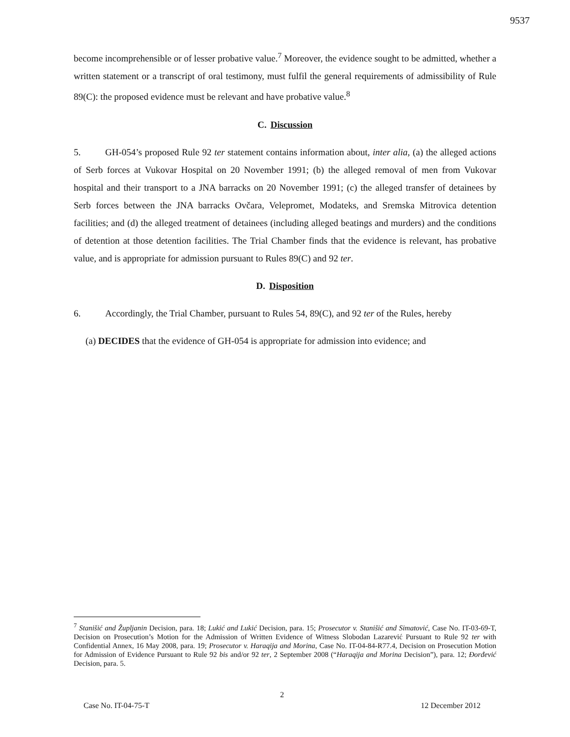9537
become incomprehensible or of lesser probative value.<sup>7</sup> Moreover, the evidence sought to be admitted, whether a written statement or a transcript of oral testimony, must fulfil the general requirements of admissibility of Rule 89(C): the proposed evidence must be relevant and have probative value.<sup>8</sup>
C. Discussion
5. GH-054’s proposed Rule 92 ter statement contains information about, inter alia, (a) the alleged actions of Serb forces at Vukovar Hospital on 20 November 1991; (b) the alleged removal of men from Vukovar hospital and their transport to a JNA barracks on 20 November 1991; (c) the alleged transfer of detainees by Serb forces between the JNA barracks Ovčara, Velepromet, Modateks, and Sremska Mitrovica detention facilities; and (d) the alleged treatment of detainees (including alleged beatings and murders) and the conditions of detention at those detention facilities. The Trial Chamber finds that the evidence is relevant, has probative value, and is appropriate for admission pursuant to Rules 89(C) and 92 ter.
D. Disposition
6. Accordingly, the Trial Chamber, pursuant to Rules 54, 89(C), and 92 ter of the Rules, hereby
(a) DECIDES that the evidence of GH-054 is appropriate for admission into evidence; and
<sup>7</sup> Stanišić and Župljanin Decision, para. 18; Lukić and Lukić Decision, para. 15; Prosecutor v. Stanišić and Simatović, Case No. IT-03-69-T, Decision on Prosecution’s Motion for the Admission of Written Evidence of Witness Slobodan Lazarević Pursuant to Rule 92 ter with Confidential Annex, 16 May 2008, para. 19; Prosecutor v. Haraqija and Morina, Case No. IT-04-84-R77.4, Decision on Prosecution Motion for Admission of Evidence Pursuant to Rule 92 bis and/or 92 ter, 2 September 2008 (“Haraqija and Morina Decision”), para. 12; Đorđević Decision, para. 5.
2
Case No. IT-04-75-T 12 December 2012